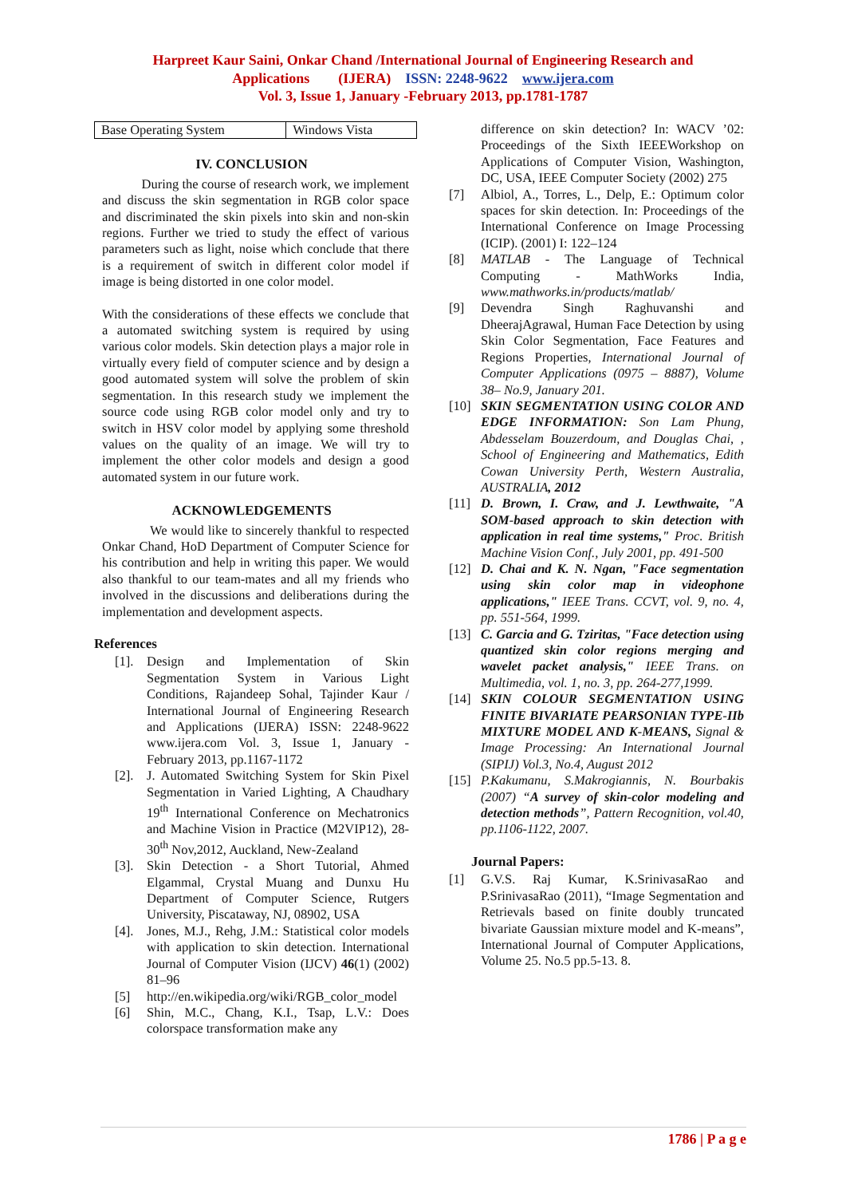Harpreet Kaur Saini, Onkar Chand /International Journal of Engineering Research and
Applications (IJERA) ISSN: 2248-9622 www.ijera.com
Vol. 3, Issue 1, January -February 2013, pp.1781-1787
| Base Operating System | Windows Vista |
IV. CONCLUSION
During the course of research work, we implement and discuss the skin segmentation in RGB color space and discriminated the skin pixels into skin and non-skin regions. Further we tried to study the effect of various parameters such as light, noise which conclude that there is a requirement of switch in different color model if image is being distorted in one color model.
With the considerations of these effects we conclude that a automated switching system is required by using various color models. Skin detection plays a major role in virtually every field of computer science and by design a good automated system will solve the problem of skin segmentation. In this research study we implement the source code using RGB color model only and try to switch in HSV color model by applying some threshold values on the quality of an image. We will try to implement the other color models and design a good automated system in our future work.
ACKNOWLEDGEMENTS
We would like to sincerely thankful to respected Onkar Chand, HoD Department of Computer Science for his contribution and help in writing this paper. We would also thankful to our team-mates and all my friends who involved in the discussions and deliberations during the implementation and development aspects.
References
[1]. Design and Implementation of Skin Segmentation System in Various Light Conditions, Rajandeep Sohal, Tajinder Kaur / International Journal of Engineering Research and Applications (IJERA) ISSN: 2248-9622 www.ijera.com Vol. 3, Issue 1, January - February 2013, pp.1167-1172
[2]. J. Automated Switching System for Skin Pixel Segmentation in Varied Lighting, A Chaudhary 19<sup>th</sup> International Conference on Mechatronics and Machine Vision in Practice (M2VIP12), 28-30<sup>th</sup> Nov,2012, Auckland, New-Zealand
[3]. Skin Detection - a Short Tutorial, Ahmed Elgammal, Crystal Muang and Dunxu Hu Department of Computer Science, Rutgers University, Piscataway, NJ, 08902, USA
[4]. Jones, M.J., Rehg, J.M.: Statistical color models with application to skin detection. International Journal of Computer Vision (IJCV) 46(1) (2002) 81–96
[5] http://en.wikipedia.org/wiki/RGB_color_model
[6] Shin, M.C., Chang, K.I., Tsap, L.V.: Does colorspace transformation make any
difference on skin detection? In: WACV ’02: Proceedings of the Sixth IEEEWorkshop on Applications of Computer Vision, Washington, DC, USA, IEEE Computer Society (2002) 275
[7] Albiol, A., Torres, L., Delp, E.: Optimum color spaces for skin detection. In: Proceedings of the International Conference on Image Processing (ICIP). (2001) I: 122–124
[8] MATLAB - The Language of Technical Computing - MathWorks India, www.mathworks.in/products/matlab/
[9] Devendra Singh Raghuvanshi and DheerajAgrawal, Human Face Detection by using Skin Color Segmentation, Face Features and Regions Properties, International Journal of Computer Applications (0975 – 8887), Volume 38– No.9, January 201.
[10] SKIN SEGMENTATION USING COLOR AND EDGE INFORMATION: Son Lam Phung, Abdesselam Bouzerdoum, and Douglas Chai, , School of Engineering and Mathematics, Edith Cowan University Perth, Western Australia, AUSTRALIA, 2012
[11] D. Brown, I. Craw, and J. Lewthwaite, "A SOM-based approach to skin detection with application in real time systems," Proc. British Machine Vision Conf., July 2001, pp. 491-500
[12] D. Chai and K. N. Ngan, "Face segmentation using skin color map in videophone applications," IEEE Trans. CCVT, vol. 9, no. 4, pp. 551-564, 1999.
[13] C. Garcia and G. Tziritas, "Face detection using quantized skin color regions merging and wavelet packet analysis," IEEE Trans. on Multimedia, vol. 1, no. 3, pp. 264-277,1999.
[14] SKIN COLOUR SEGMENTATION USING FINITE BIVARIATE PEARSONIAN TYPE-IIb MIXTURE MODEL AND K-MEANS, Signal & Image Processing: An International Journal (SIPIJ) Vol.3, No.4, August 2012
[15] P.Kakumanu, S.Makrogiannis, N. Bourbakis (2007) “A survey of skin-color modeling and detection methods”, Pattern Recognition, vol.40, pp.1106-1122, 2007.
Journal Papers:
[1] G.V.S. Raj Kumar, K.SrinivasaRao and P.SrinivasaRao (2011), “Image Segmentation and Retrievals based on finite doubly truncated bivariate Gaussian mixture model and K-means”, International Journal of Computer Applications, Volume 25. No.5 pp.5-13. 8.
1786 | P a g e